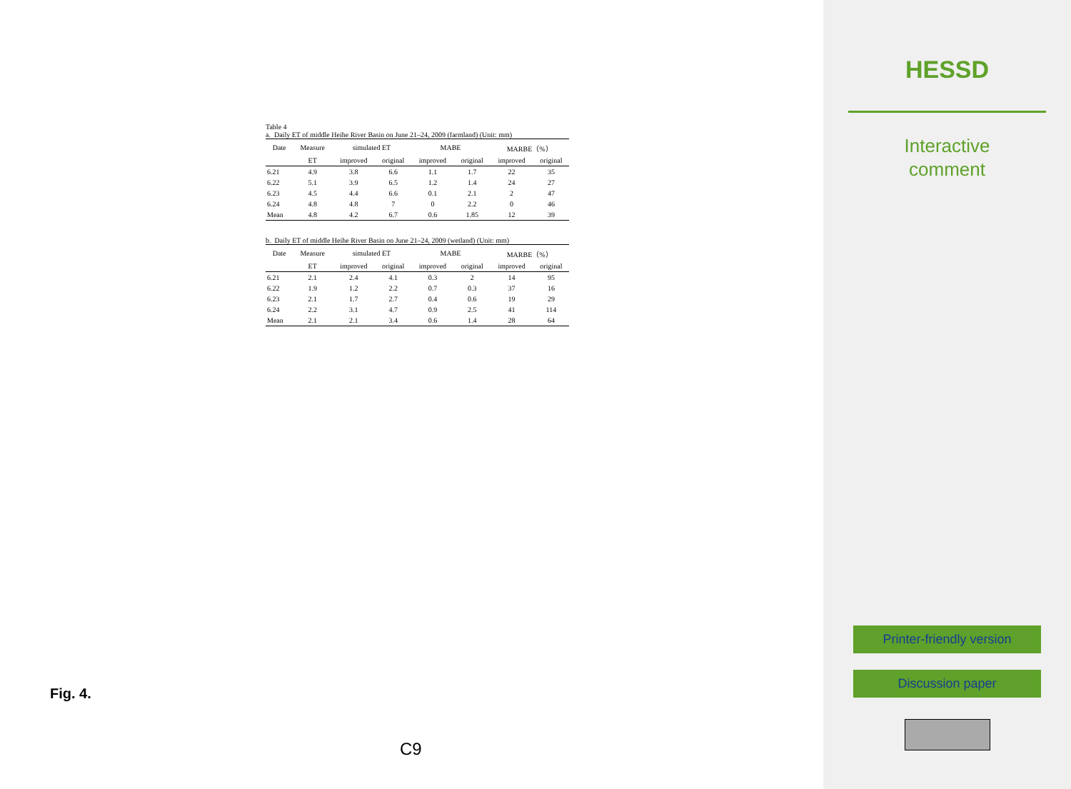Table 4
a. Daily ET of middle Heihe River Basin on June 21–24, 2009 (farmland) (Unit: mm)
| Date | Measure | simulated ET | | MABE | | MARBE（%） | |
| --- | --- | --- | --- | --- | --- | --- | --- |
| | ET | improved | original | improved | original | improved | original |
| 6.21 | 4.9 | 3.8 | 6.6 | 1.1 | 1.7 | 22 | 35 |
| 6.22 | 5.1 | 3.9 | 6.5 | 1.2 | 1.4 | 24 | 27 |
| 6.23 | 4.5 | 4.4 | 6.6 | 0.1 | 2.1 | 2 | 47 |
| 6.24 | 4.8 | 4.8 | 7 | 0 | 2.2 | 0 | 46 |
| Mean | 4.8 | 4.2 | 6.7 | 0.6 | 1.85 | 12 | 39 |
b. Daily ET of middle Heihe River Basin on June 21–24, 2009 (wetland) (Unit: mm)
| Date | Measure | simulated ET | | MABE | | MARBE（%） | |
| --- | --- | --- | --- | --- | --- | --- | --- |
| | ET | improved | original | improved | original | improved | original |
| 6.21 | 2.1 | 2.4 | 4.1 | 0.3 | 2 | 14 | 95 |
| 6.22 | 1.9 | 1.2 | 2.2 | 0.7 | 0.3 | 37 | 16 |
| 6.23 | 2.1 | 1.7 | 2.7 | 0.4 | 0.6 | 19 | 29 |
| 6.24 | 2.2 | 3.1 | 4.7 | 0.9 | 2.5 | 41 | 114 |
| Mean | 2.1 | 2.1 | 3.4 | 0.6 | 1.4 | 28 | 64 |
Fig. 4.
C9
HESSD
Interactive
comment
Printer-friendly version
Discussion paper